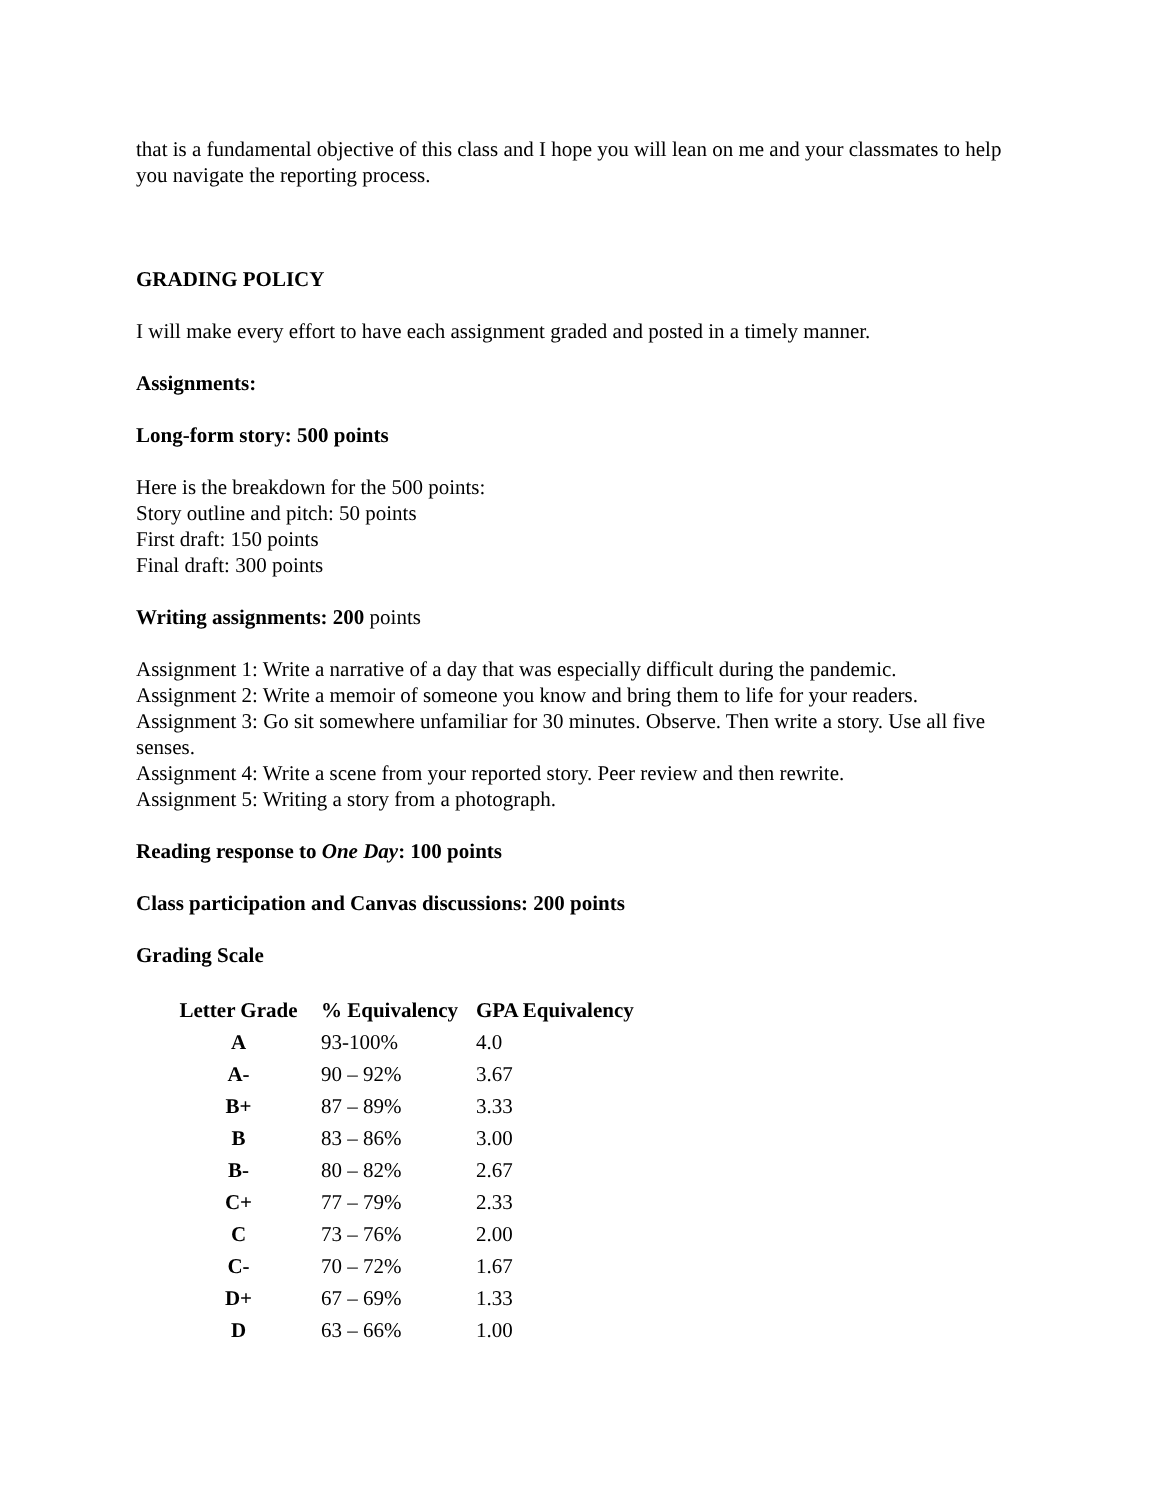that is a fundamental objective of this class and I hope you will lean on me and your classmates to help you navigate the reporting process.
GRADING POLICY
I will make every effort to have each assignment graded and posted in a timely manner.
Assignments:
Long-form story: 500 points
Here is the breakdown for the 500 points:
Story outline and pitch: 50 points
First draft: 150 points
Final draft: 300 points
Writing assignments: 200 points
Assignment 1: Write a narrative of a day that was especially difficult during the pandemic.
Assignment 2: Write a memoir of someone you know and bring them to life for your readers.
Assignment 3: Go sit somewhere unfamiliar for 30 minutes. Observe. Then write a story. Use all five senses.
Assignment 4: Write a scene from your reported story. Peer review and then rewrite.
Assignment 5: Writing a story from a photograph.
Reading response to One Day: 100 points
Class participation and Canvas discussions: 200 points
Grading Scale
| Letter Grade | % Equivalency | GPA Equivalency |
| --- | --- | --- |
| A | 93-100% | 4.0 |
| A- | 90 – 92% | 3.67 |
| B+ | 87 – 89% | 3.33 |
| B | 83 – 86% | 3.00 |
| B- | 80 – 82% | 2.67 |
| C+ | 77 – 79% | 2.33 |
| C | 73 – 76% | 2.00 |
| C- | 70 – 72% | 1.67 |
| D+ | 67 – 69% | 1.33 |
| D | 63 – 66% | 1.00 |